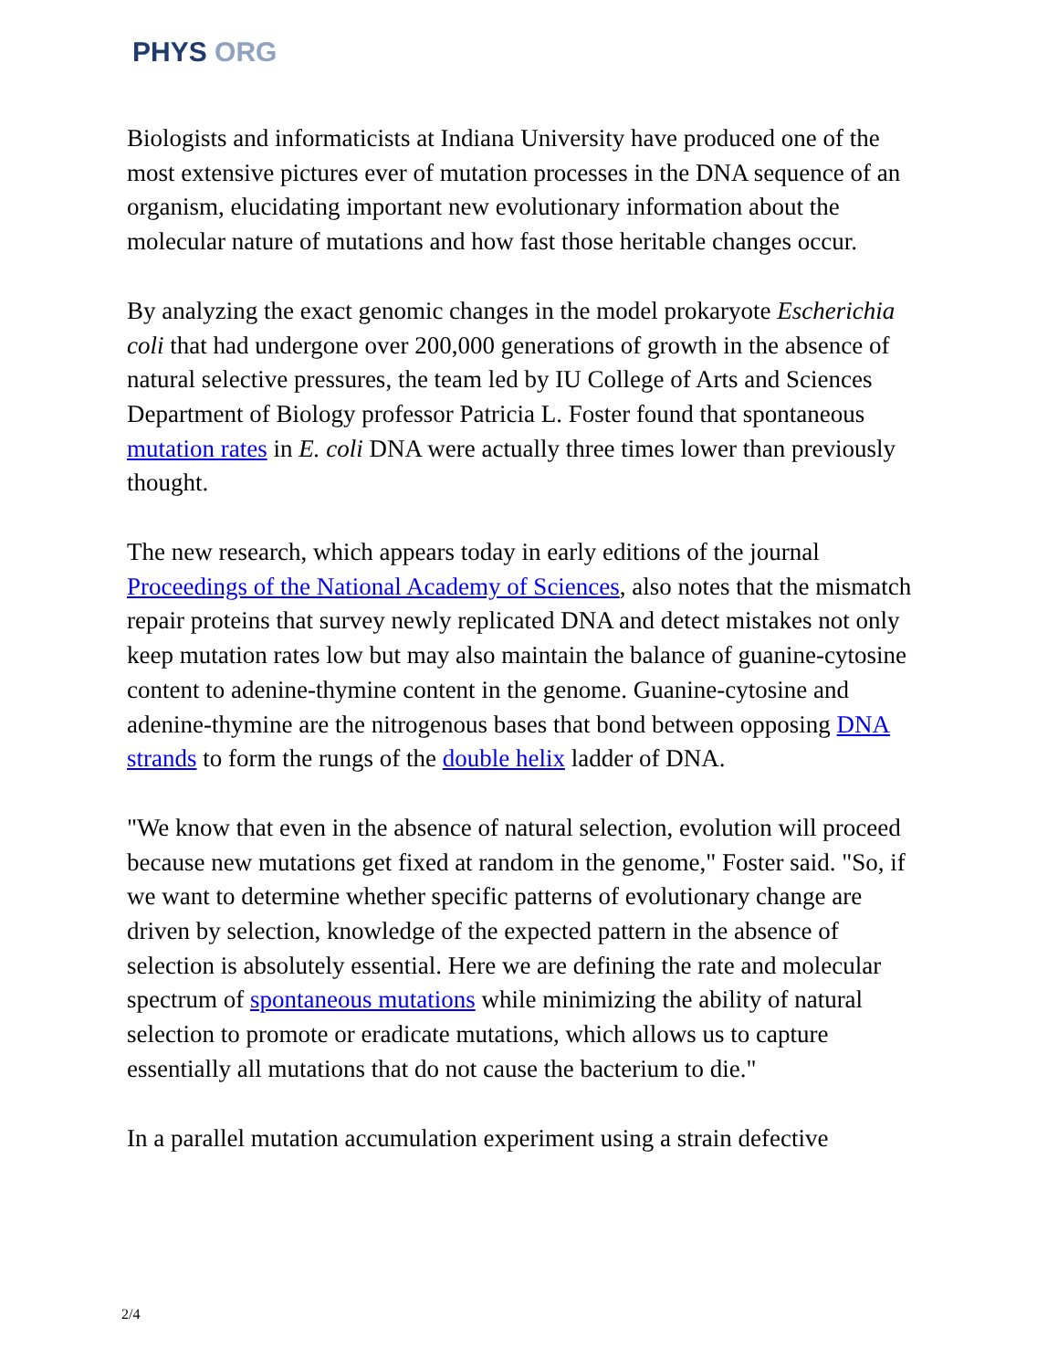PHYS ORG
Biologists and informaticists at Indiana University have produced one of the most extensive pictures ever of mutation processes in the DNA sequence of an organism, elucidating important new evolutionary information about the molecular nature of mutations and how fast those heritable changes occur.
By analyzing the exact genomic changes in the model prokaryote Escherichia coli that had undergone over 200,000 generations of growth in the absence of natural selective pressures, the team led by IU College of Arts and Sciences Department of Biology professor Patricia L. Foster found that spontaneous mutation rates in E. coli DNA were actually three times lower than previously thought.
The new research, which appears today in early editions of the journal Proceedings of the National Academy of Sciences, also notes that the mismatch repair proteins that survey newly replicated DNA and detect mistakes not only keep mutation rates low but may also maintain the balance of guanine-cytosine content to adenine-thymine content in the genome. Guanine-cytosine and adenine-thymine are the nitrogenous bases that bond between opposing DNA strands to form the rungs of the double helix ladder of DNA.
"We know that even in the absence of natural selection, evolution will proceed because new mutations get fixed at random in the genome," Foster said. "So, if we want to determine whether specific patterns of evolutionary change are driven by selection, knowledge of the expected pattern in the absence of selection is absolutely essential. Here we are defining the rate and molecular spectrum of spontaneous mutations while minimizing the ability of natural selection to promote or eradicate mutations, which allows us to capture essentially all mutations that do not cause the bacterium to die."
In a parallel mutation accumulation experiment using a strain defective
2/4